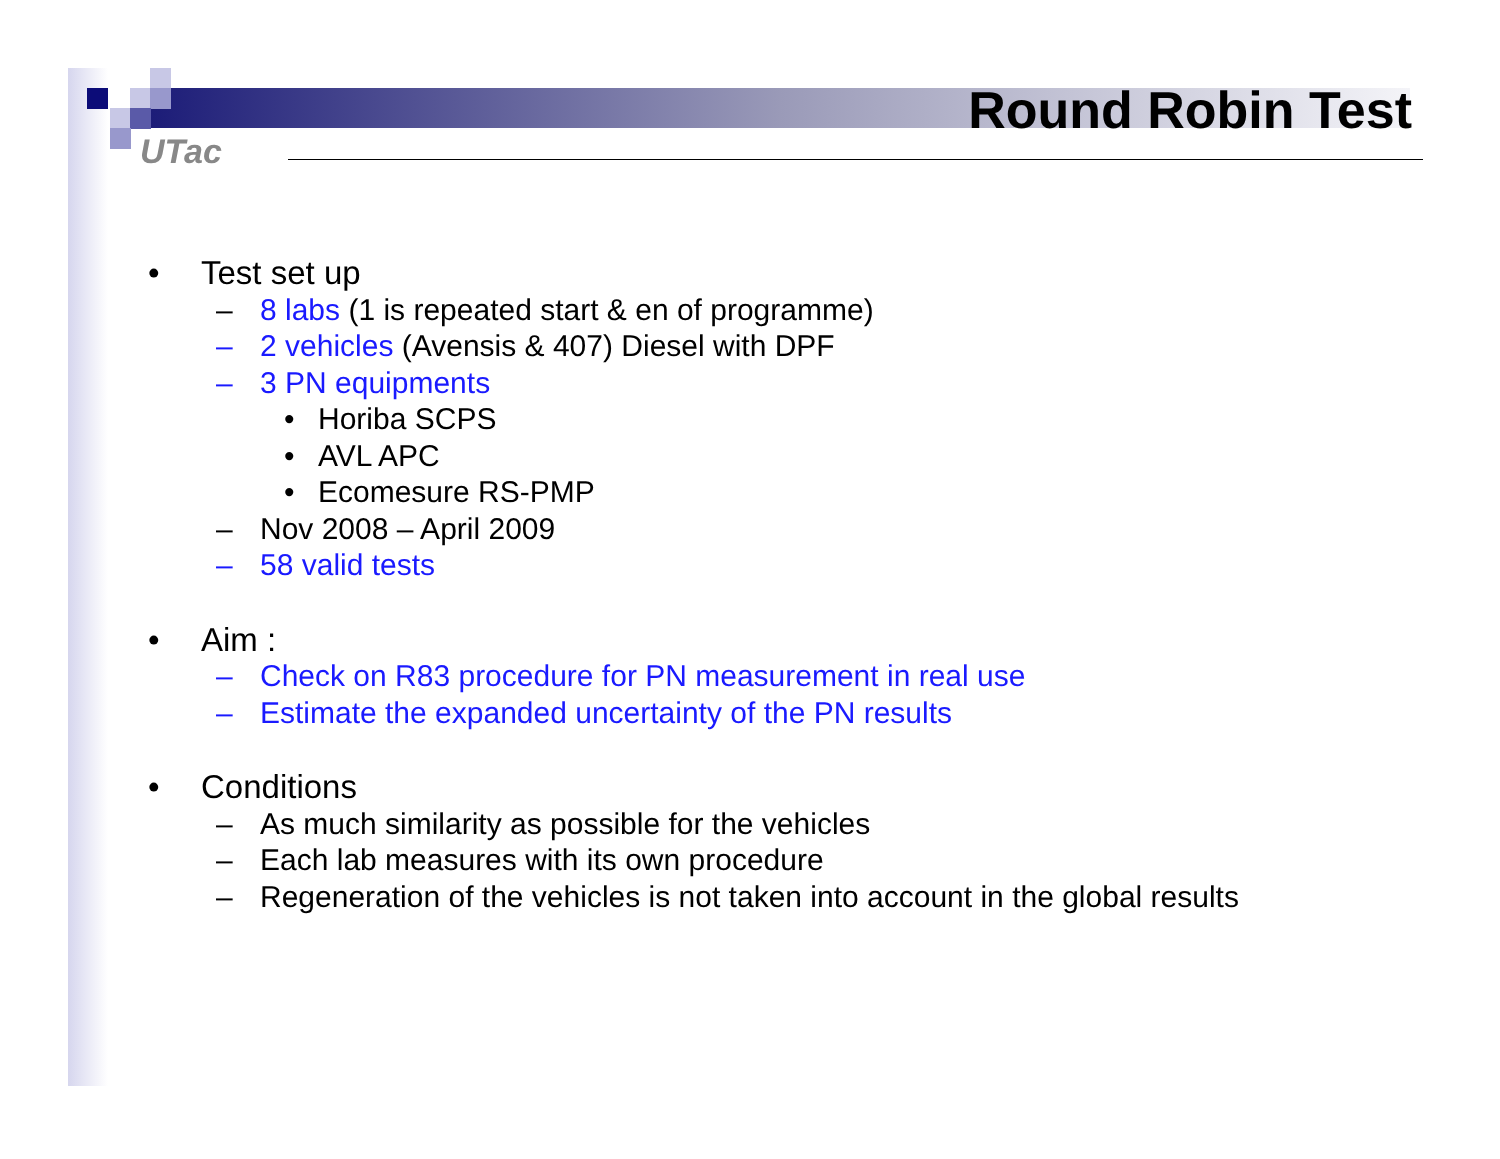UTac
Round Robin Test
• Test set up
– 8 labs (1 is repeated start & en of programme)
– 2 vehicles (Avensis & 407) Diesel with DPF
– 3 PN equipments
• Horiba SCPS
• AVL APC
• Ecomesure RS-PMP
– Nov 2008 – April 2009
– 58 valid tests
• Aim :
– Check on R83 procedure for PN measurement in real use
– Estimate the expanded uncertainty of the PN results
• Conditions
– As much similarity as possible for the vehicles
– Each lab measures with its own procedure
– Regeneration of the vehicles is not taken into account in the global results